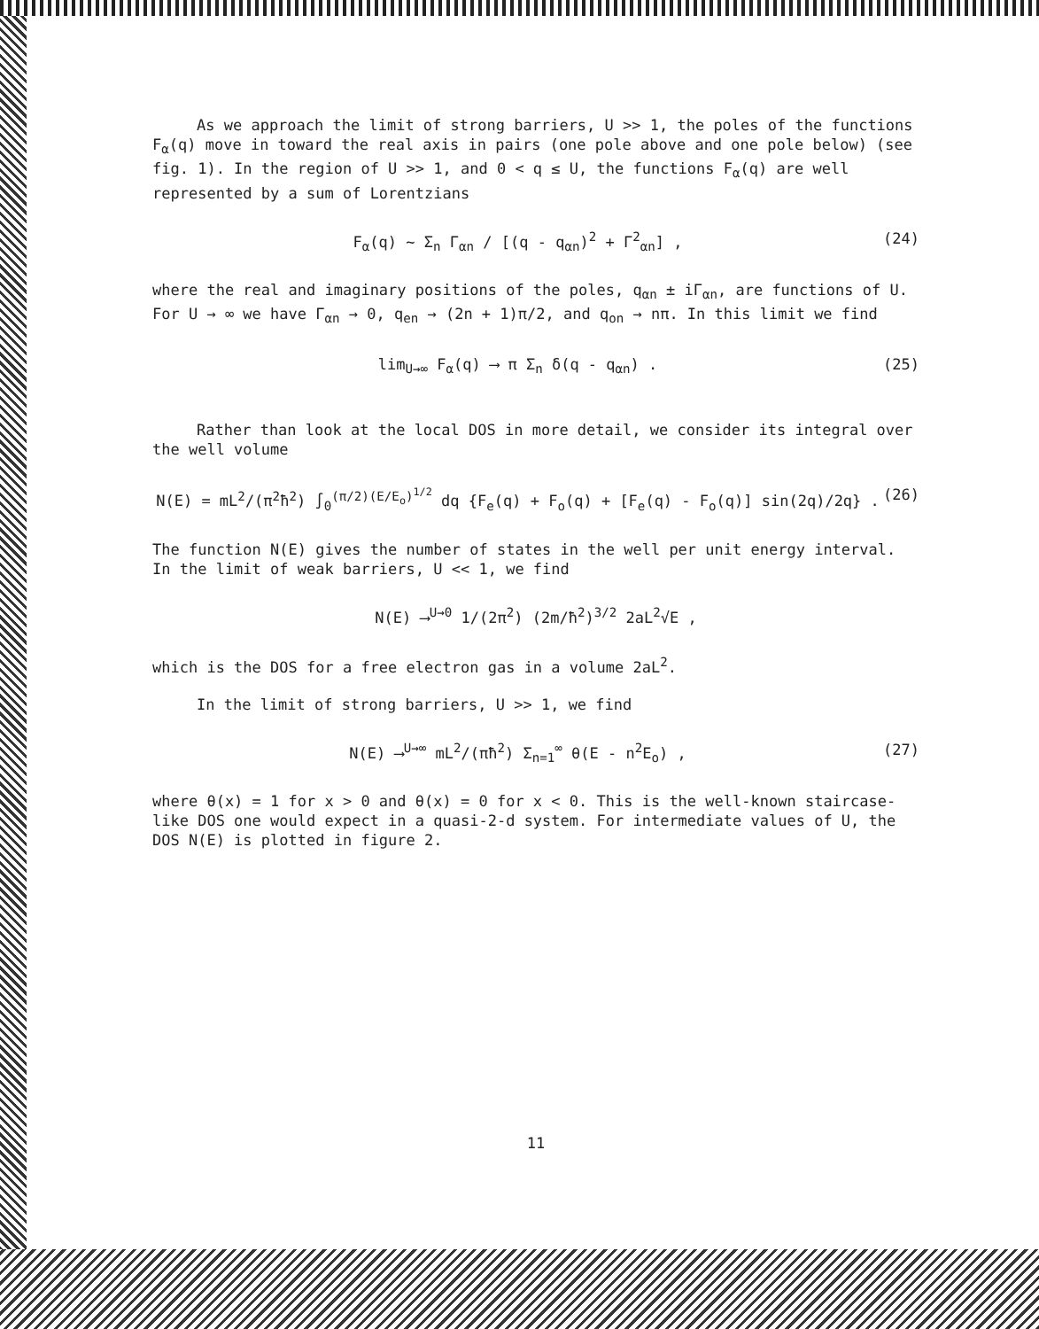As we approach the limit of strong barriers, U >> 1, the poles of the functions F<sub>α</sub>(q) move in toward the real axis in pairs (one pole above and one pole below) (see fig. 1). In the region of U >> 1, and 0 < q ≤ U, the functions F<sub>α</sub>(q) are well represented by a sum of Lorentzians
F<sub>α</sub>(q) ~ Σ<sub>n</sub> Γ<sub>αn</sub> / [(q - q<sub>αn</sub>)<sup>2</sup> + Γ<sup>2</sup><sub>αn</sub>] , (24)
where the real and imaginary positions of the poles, q<sub>αn</sub> ± iΓ<sub>αn</sub>, are functions of U. For U → ∞ we have Γ<sub>αn</sub> → 0, q<sub>en</sub> → (2n + 1)π/2, and q<sub>on</sub> → nπ. In this limit we find
lim<sub>U→∞</sub> F<sub>α</sub>(q) ⟶ π Σ<sub>n</sub> δ(q - q<sub>αn</sub>) . (25)
Rather than look at the local DOS in more detail, we consider its integral over the well volume
N(E) = mL<sup>2</sup>/(π<sup>2</sup>ħ<sup>2</sup>) ∫<sub>0</sub><sup>(π/2)(E/E<sub>o</sub>)<sup>1/2</sup></sup> dq {F<sub>e</sub>(q) + F<sub>o</sub>(q) + [F<sub>e</sub>(q) - F<sub>o</sub>(q)] sin(2q)/2q} . (26)
The function N(E) gives the number of states in the well per unit energy interval. In the limit of weak barriers, U << 1, we find
N(E) ⟶<sup>U→0</sup> 1/(2π<sup>2</sup>) (2m/ħ<sup>2</sup>)<sup>3/2</sup> 2aL<sup>2</sup>√E ,
which is the DOS for a free electron gas in a volume 2aL<sup>2</sup>.
In the limit of strong barriers, U >> 1, we find
N(E) ⟶<sup>U→∞</sup> mL<sup>2</sup>/(πħ<sup>2</sup>) Σ<sub>n=1</sub><sup>∞</sup> θ(E - n<sup>2</sup>E<sub>o</sub>) , (27)
where θ(x) = 1 for x > 0 and θ(x) = 0 for x < 0. This is the well-known staircase-like DOS one would expect in a quasi-2-d system. For intermediate values of U, the DOS N(E) is plotted in figure 2.
11